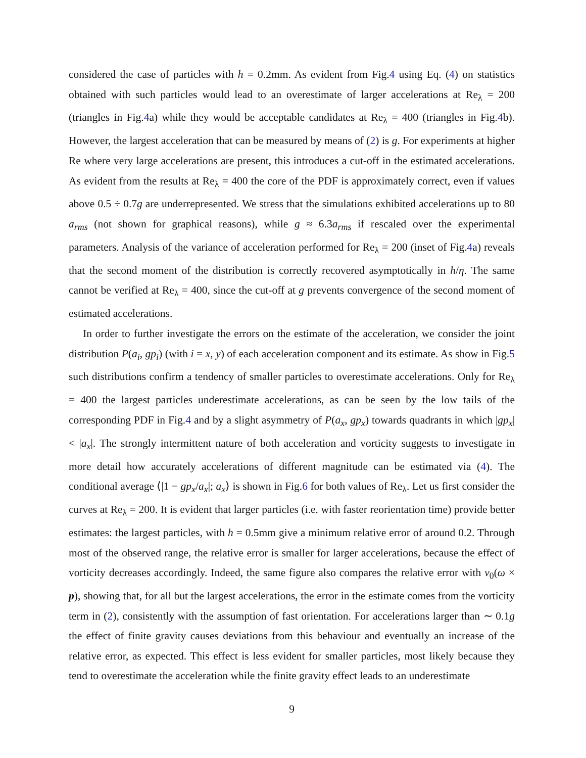considered the case of particles with h = 0.2mm. As evident from Fig.4 using Eq. (4) on statistics obtained with such particles would lead to an overestimate of larger accelerations at Re<sub>λ</sub> = 200 (triangles in Fig.4a) while they would be acceptable candidates at Re<sub>λ</sub> = 400 (triangles in Fig.4b). However, the largest acceleration that can be measured by means of (2) is g. For experiments at higher Re where very large accelerations are present, this introduces a cut-off in the estimated accelerations. As evident from the results at Re<sub>λ</sub> = 400 the core of the PDF is approximately correct, even if values above 0.5 ÷ 0.7g are underrepresented. We stress that the simulations exhibited accelerations up to 80 a<sub>rms</sub> (not shown for graphical reasons), while g ≈ 6.3a<sub>rms</sub> if rescaled over the experimental parameters. Analysis of the variance of acceleration performed for Re<sub>λ</sub> = 200 (inset of Fig.4a) reveals that the second moment of the distribution is correctly recovered asymptotically in h/η. The same cannot be verified at Re<sub>λ</sub> = 400, since the cut-off at g prevents convergence of the second moment of estimated accelerations.
In order to further investigate the errors on the estimate of the acceleration, we consider the joint distribution P(a<sub>i</sub>, gp<sub>i</sub>) (with i = x, y) of each acceleration component and its estimate. As show in Fig.5 such distributions confirm a tendency of smaller particles to overestimate accelerations. Only for Re<sub>λ</sub> = 400 the largest particles underestimate accelerations, as can be seen by the low tails of the corresponding PDF in Fig.4 and by a slight asymmetry of P(a<sub>x</sub>, gp<sub>x</sub>) towards quadrants in which |gp<sub>x</sub>| < |a<sub>x</sub>|. The strongly intermittent nature of both acceleration and vorticity suggests to investigate in more detail how accurately accelerations of different magnitude can be estimated via (4). The conditional average ⟨|1 − gp<sub>x</sub>/a<sub>x</sub>|; a<sub>x</sub>⟩ is shown in Fig.6 for both values of Re<sub>λ</sub>. Let us first consider the curves at Re<sub>λ</sub> = 200. It is evident that larger particles (i.e. with faster reorientation time) provide better estimates: the largest particles, with h = 0.5mm give a minimum relative error of around 0.2. Through most of the observed range, the relative error is smaller for larger accelerations, because the effect of vorticity decreases accordingly. Indeed, the same figure also compares the relative error with v<sub>0</sub>(ω × p), showing that, for all but the largest accelerations, the error in the estimate comes from the vorticity term in (2), consistently with the assumption of fast orientation. For accelerations larger than ∼ 0.1g the effect of finite gravity causes deviations from this behaviour and eventually an increase of the relative error, as expected. This effect is less evident for smaller particles, most likely because they tend to overestimate the acceleration while the finite gravity effect leads to an underestimate
9